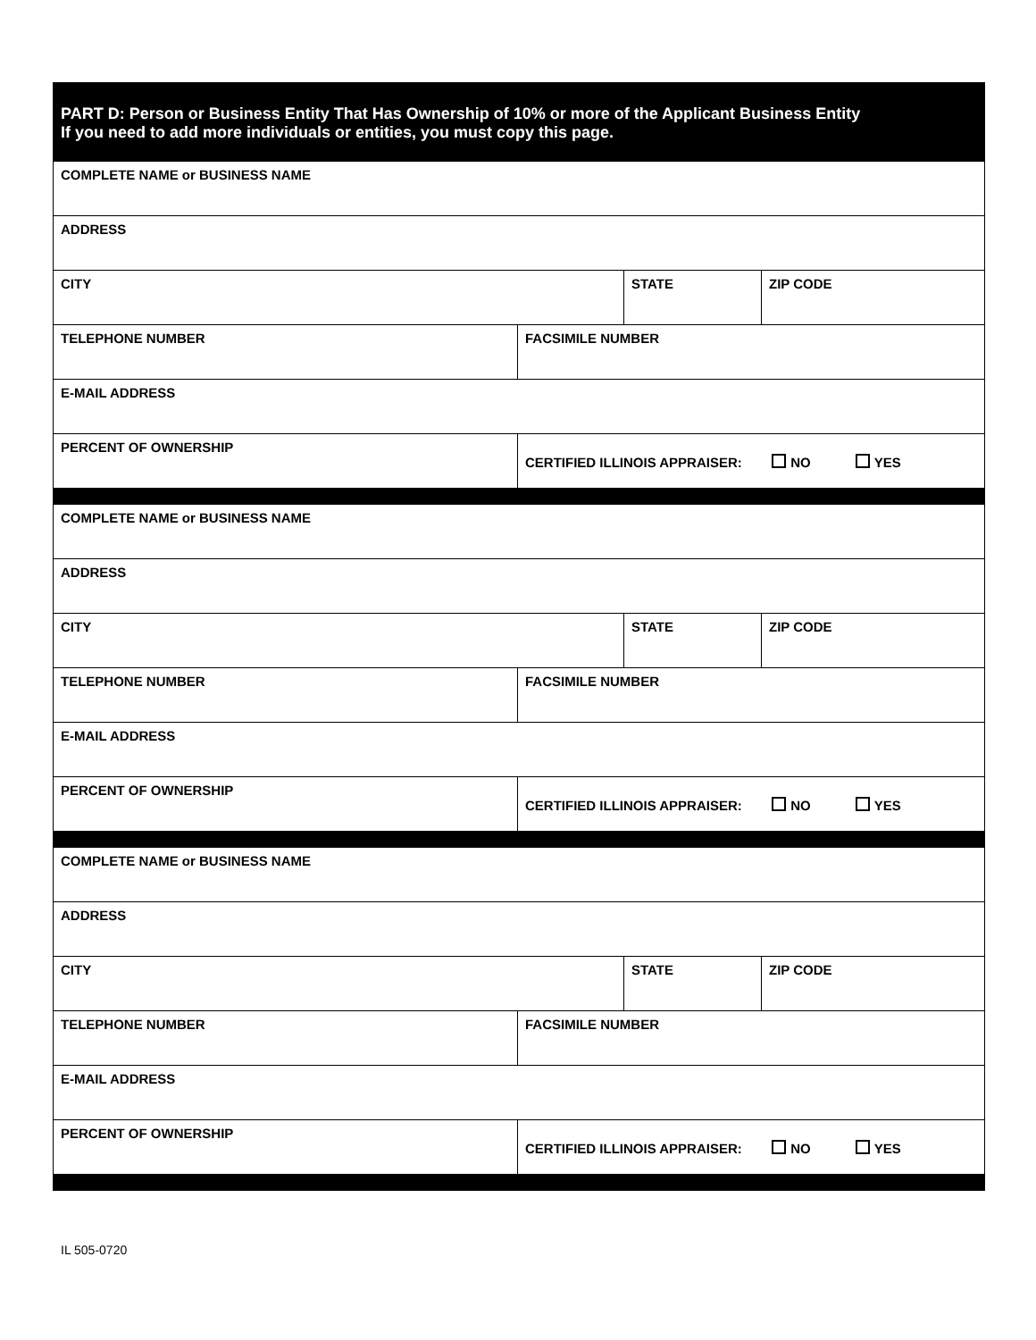| PART D: Person or Business Entity That Has Ownership of 10% or more of the Applicant Business Entity If you need to add more individuals or entities, you must copy this page. | | | |
| COMPLETE NAME or BUSINESS NAME | | | |
| ADDRESS | | | |
| CITY | | STATE | ZIP CODE |
| TELEPHONE NUMBER | FACSIMILE NUMBER | | |
| E-MAIL ADDRESS | | | |
| PERCENT OF OWNERSHIP | CERTIFIED ILLINOIS APPRAISER: NO YES | | |
| COMPLETE NAME or BUSINESS NAME | | | |
| ADDRESS | | | |
| CITY | | STATE | ZIP CODE |
| TELEPHONE NUMBER | FACSIMILE NUMBER | | |
| E-MAIL ADDRESS | | | |
| PERCENT OF OWNERSHIP | CERTIFIED ILLINOIS APPRAISER: NO YES | | |
| COMPLETE NAME or BUSINESS NAME | | | |
| ADDRESS | | | |
| CITY | | STATE | ZIP CODE |
| TELEPHONE NUMBER | FACSIMILE NUMBER | | |
| E-MAIL ADDRESS | | | |
| PERCENT OF OWNERSHIP | CERTIFIED ILLINOIS APPRAISER: NO YES | | |
IL 505-0720